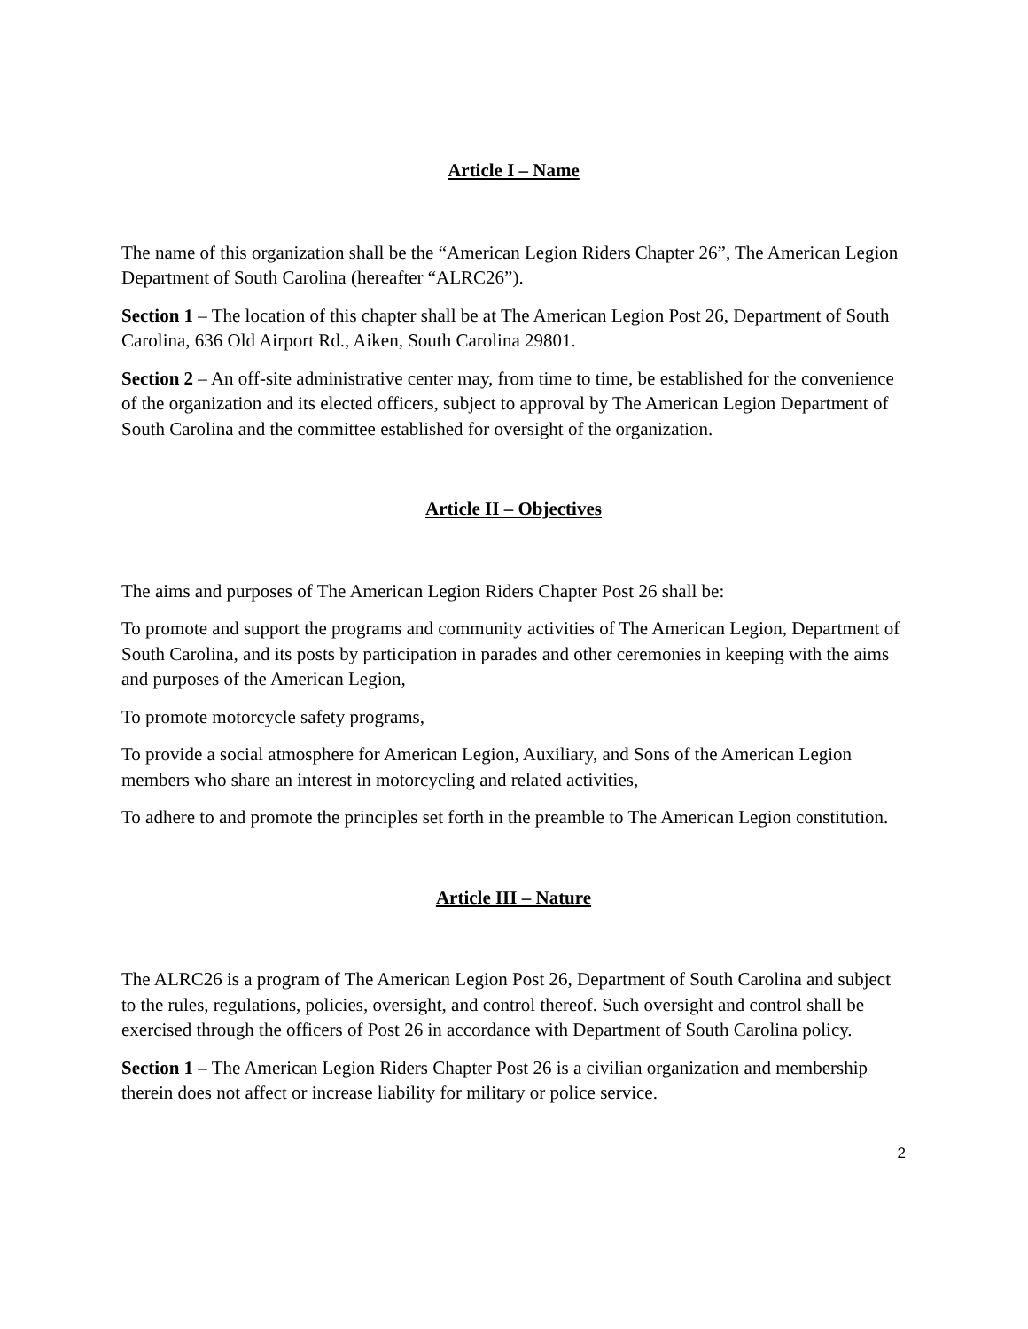Article I – Name
The name of this organization shall be the “American Legion Riders Chapter 26”, The American Legion Department of South Carolina (hereafter “ALRC26”).
Section 1 – The location of this chapter shall be at The American Legion Post 26, Department of South Carolina, 636 Old Airport Rd., Aiken, South Carolina 29801.
Section 2 – An off-site administrative center may, from time to time, be established for the convenience of the organization and its elected officers, subject to approval by The American Legion Department of South Carolina and the committee established for oversight of the organization.
Article II – Objectives
The aims and purposes of The American Legion Riders Chapter Post 26 shall be:
To promote and support the programs and community activities of The American Legion, Department of South Carolina, and its posts by participation in parades and other ceremonies in keeping with the aims and purposes of the American Legion,
To promote motorcycle safety programs,
To provide a social atmosphere for American Legion, Auxiliary, and Sons of the American Legion members who share an interest in motorcycling and related activities,
To adhere to and promote the principles set forth in the preamble to The American Legion constitution.
Article III – Nature
The ALRC26 is a program of The American Legion Post 26, Department of South Carolina and subject to the rules, regulations, policies, oversight, and control thereof. Such oversight and control shall be exercised through the officers of Post 26 in accordance with Department of South Carolina policy.
Section 1 – The American Legion Riders Chapter Post 26 is a civilian organization and membership therein does not affect or increase liability for military or police service.
2